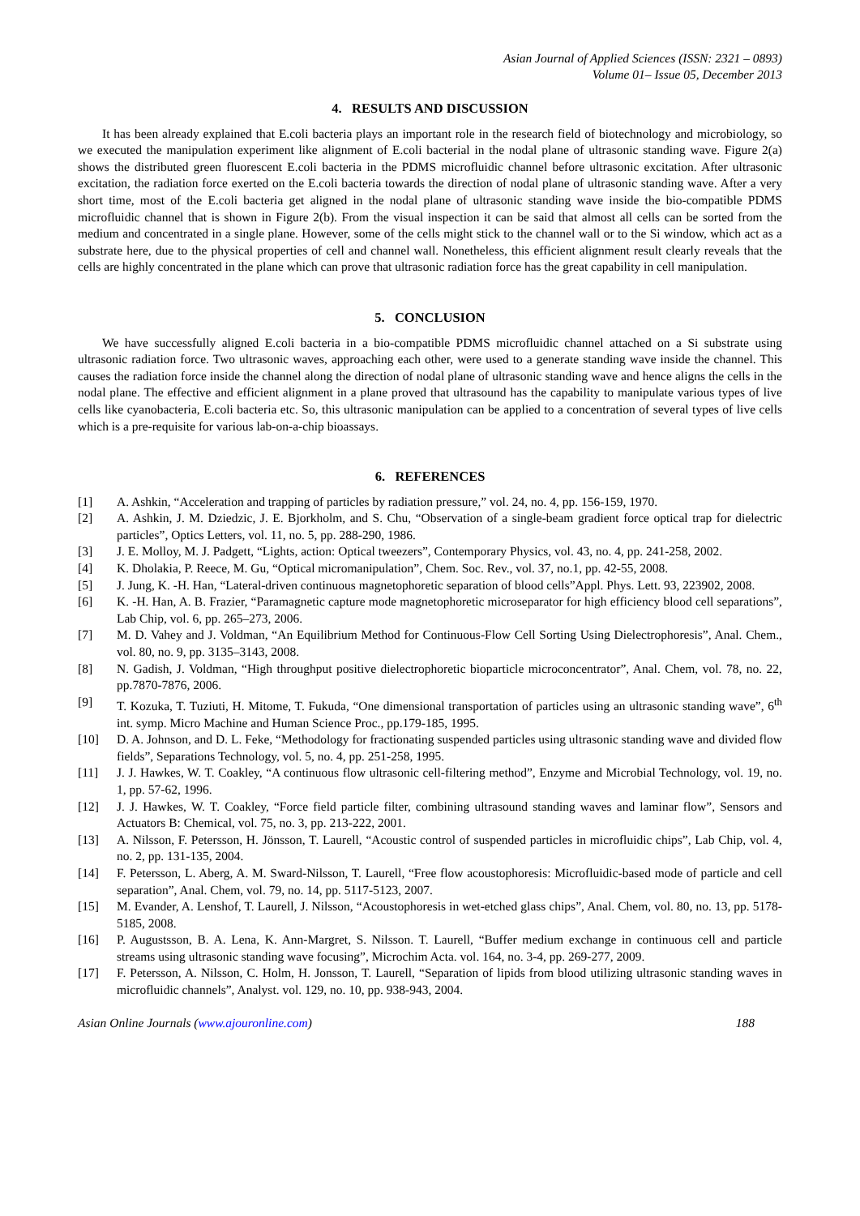Asian Journal of Applied Sciences (ISSN: 2321 – 0893)
Volume 01– Issue 05, December 2013
4. RESULTS AND DISCUSSION
It has been already explained that E.coli bacteria plays an important role in the research field of biotechnology and microbiology, so we executed the manipulation experiment like alignment of E.coli bacterial in the nodal plane of ultrasonic standing wave. Figure 2(a) shows the distributed green fluorescent E.coli bacteria in the PDMS microfluidic channel before ultrasonic excitation. After ultrasonic excitation, the radiation force exerted on the E.coli bacteria towards the direction of nodal plane of ultrasonic standing wave. After a very short time, most of the E.coli bacteria get aligned in the nodal plane of ultrasonic standing wave inside the bio-compatible PDMS microfluidic channel that is shown in Figure 2(b). From the visual inspection it can be said that almost all cells can be sorted from the medium and concentrated in a single plane. However, some of the cells might stick to the channel wall or to the Si window, which act as a substrate here, due to the physical properties of cell and channel wall. Nonetheless, this efficient alignment result clearly reveals that the cells are highly concentrated in the plane which can prove that ultrasonic radiation force has the great capability in cell manipulation.
5. CONCLUSION
We have successfully aligned E.coli bacteria in a bio-compatible PDMS microfluidic channel attached on a Si substrate using ultrasonic radiation force. Two ultrasonic waves, approaching each other, were used to a generate standing wave inside the channel. This causes the radiation force inside the channel along the direction of nodal plane of ultrasonic standing wave and hence aligns the cells in the nodal plane. The effective and efficient alignment in a plane proved that ultrasound has the capability to manipulate various types of live cells like cyanobacteria, E.coli bacteria etc. So, this ultrasonic manipulation can be applied to a concentration of several types of live cells which is a pre-requisite for various lab-on-a-chip bioassays.
6. REFERENCES
[1] A. Ashkin, “Acceleration and trapping of particles by radiation pressure,” vol. 24, no. 4, pp. 156-159, 1970.
[2] A. Ashkin, J. M. Dziedzic, J. E. Bjorkholm, and S. Chu, “Observation of a single-beam gradient force optical trap for dielectric particles”, Optics Letters, vol. 11, no. 5, pp. 288-290, 1986.
[3] J. E. Molloy, M. J. Padgett, “Lights, action: Optical tweezers”, Contemporary Physics, vol. 43, no. 4, pp. 241-258, 2002.
[4] K. Dholakia, P. Reece, M. Gu, “Optical micromanipulation”, Chem. Soc. Rev., vol. 37, no.1, pp. 42-55, 2008.
[5] J. Jung, K. -H. Han, “Lateral-driven continuous magnetophoretic separation of blood cells”Appl. Phys. Lett. 93, 223902, 2008.
[6] K. -H. Han, A. B. Frazier, “Paramagnetic capture mode magnetophoretic microseparator for high efficiency blood cell separations”, Lab Chip, vol. 6, pp. 265–273, 2006.
[7] M. D. Vahey and J. Voldman, “An Equilibrium Method for Continuous-Flow Cell Sorting Using Dielectrophoresis”, Anal. Chem., vol. 80, no. 9, pp. 3135–3143, 2008.
[8] N. Gadish, J. Voldman, “High throughput positive dielectrophoretic bioparticle microconcentrator”, Anal. Chem, vol. 78, no. 22, pp.7870-7876, 2006.
[9] T. Kozuka, T. Tuziuti, H. Mitome, T. Fukuda, “One dimensional transportation of particles using an ultrasonic standing wave”, 6<sup>th</sup> int. symp. Micro Machine and Human Science Proc., pp.179-185, 1995.
[10] D. A. Johnson, and D. L. Feke, “Methodology for fractionating suspended particles using ultrasonic standing wave and divided flow fields”, Separations Technology, vol. 5, no. 4, pp. 251-258, 1995.
[11] J. J. Hawkes, W. T. Coakley, “A continuous flow ultrasonic cell-filtering method”, Enzyme and Microbial Technology, vol. 19, no. 1, pp. 57-62, 1996.
[12] J. J. Hawkes, W. T. Coakley, “Force field particle filter, combining ultrasound standing waves and laminar flow”, Sensors and Actuators B: Chemical, vol. 75, no. 3, pp. 213-222, 2001.
[13] A. Nilsson, F. Petersson, H. Jönsson, T. Laurell, “Acoustic control of suspended particles in microfluidic chips”, Lab Chip, vol. 4, no. 2, pp. 131-135, 2004.
[14] F. Petersson, L. Aberg, A. M. Sward-Nilsson, T. Laurell, “Free flow acoustophoresis: Microfluidic-based mode of particle and cell separation”, Anal. Chem, vol. 79, no. 14, pp. 5117-5123, 2007.
[15] M. Evander, A. Lenshof, T. Laurell, J. Nilsson, “Acoustophoresis in wet-etched glass chips”, Anal. Chem, vol. 80, no. 13, pp. 5178-5185, 2008.
[16] P. Augustsson, B. A. Lena, K. Ann-Margret, S. Nilsson. T. Laurell, “Buffer medium exchange in continuous cell and particle streams using ultrasonic standing wave focusing”, Microchim Acta. vol. 164, no. 3-4, pp. 269-277, 2009.
[17] F. Petersson, A. Nilsson, C. Holm, H. Jonsson, T. Laurell, “Separation of lipids from blood utilizing ultrasonic standing waves in microfluidic channels”, Analyst. vol. 129, no. 10, pp. 938-943, 2004.
Asian Online Journals (www.ajouronline.com) 188